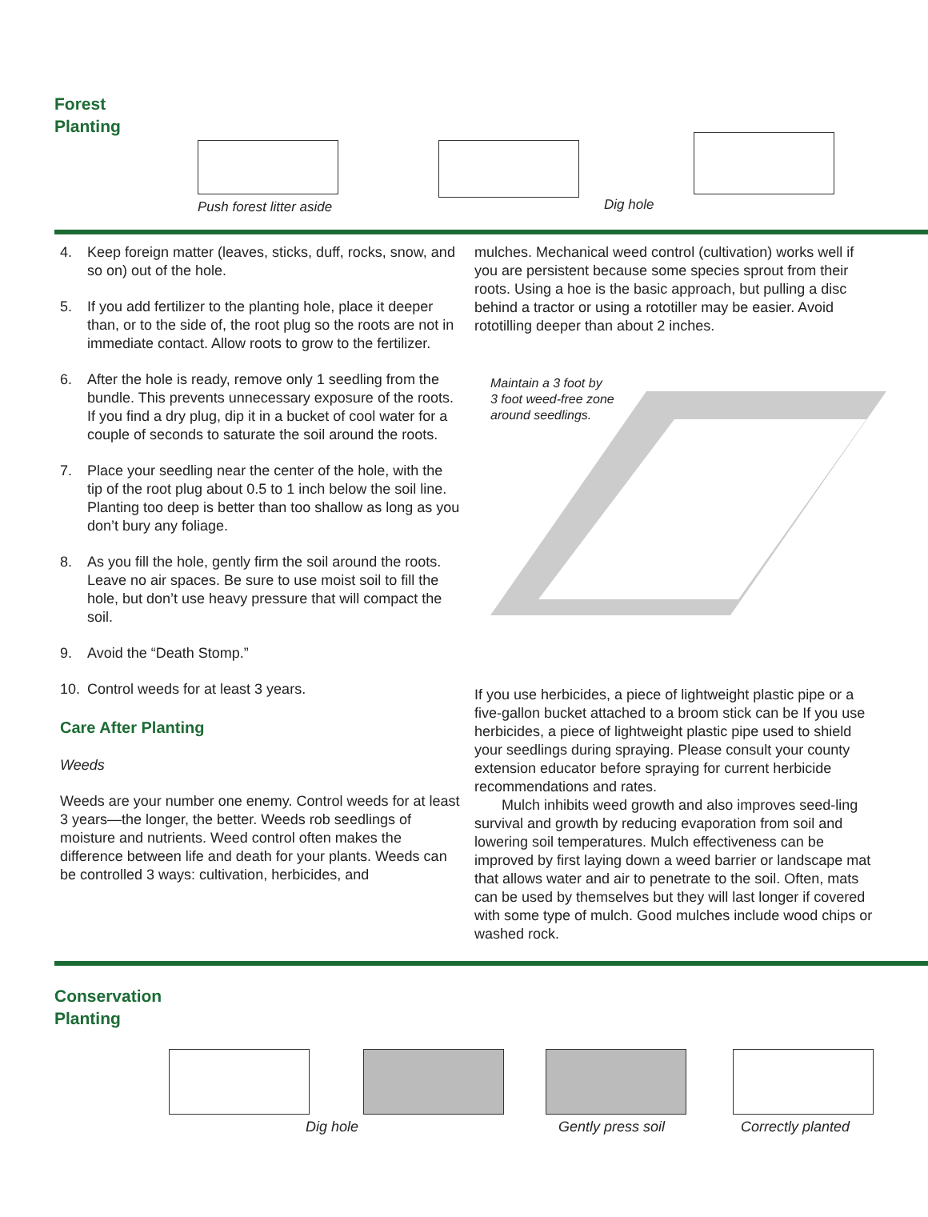Forest
Planting
Push forest litter aside Dig hole
4. Keep foreign matter (leaves, sticks, duff, rocks, snow, and so on) out of the hole.
5. If you add fertilizer to the planting hole, place it deeper than, or to the side of, the root plug so the roots are not in immediate contact. Allow roots to grow to the fertilizer.
6. After the hole is ready, remove only 1 seedling from the bundle. This prevents unnecessary exposure of the roots. If you find a dry plug, dip it in a bucket of cool water for a couple of seconds to saturate the soil around the roots.
7. Place your seedling near the center of the hole, with the tip of the root plug about 0.5 to 1 inch below the soil line. Planting too deep is better than too shallow as long as you don’t bury any foliage.
8. As you fill the hole, gently firm the soil around the roots. Leave no air spaces. Be sure to use moist soil to fill the hole, but don’t use heavy pressure that will compact the soil.
9. Avoid the “Death Stomp.”
10. Control weeds for at least 3 years.
Care After Planting
Weeds
Weeds are your number one enemy. Control weeds for at least 3 years—the longer, the better. Weeds rob seedlings of moisture and nutrients. Weed control often makes the difference between life and death for your plants. Weeds can be controlled 3 ways: cultivation, herbicides, and
mulches. Mechanical weed control (cultivation) works well if you are persistent because some species sprout from their roots. Using a hoe is the basic approach, but pulling a disc behind a tractor or using a rototiller may be easier. Avoid rototilling deeper than about 2 inches.
Maintain a 3 foot by
3 foot weed-free zone
around seedlings.
If you use herbicides, a piece of lightweight plastic pipe or a five-gallon bucket attached to a broom stick can be If you use herbicides, a piece of lightweight plastic pipe used to shield your seedlings during spraying. Please consult your county extension educator before spraying for current herbicide recommendations and rates.
Mulch inhibits weed growth and also improves seed-ling survival and growth by reducing evaporation from soil and lowering soil temperatures. Mulch effectiveness can be improved by first laying down a weed barrier or landscape mat that allows water and air to penetrate to the soil. Often, mats can be used by themselves but they will last longer if covered with some type of mulch. Good mulches include wood chips or washed rock.
Conservation
Planting
Dig hole Gently press soil Correctly planted